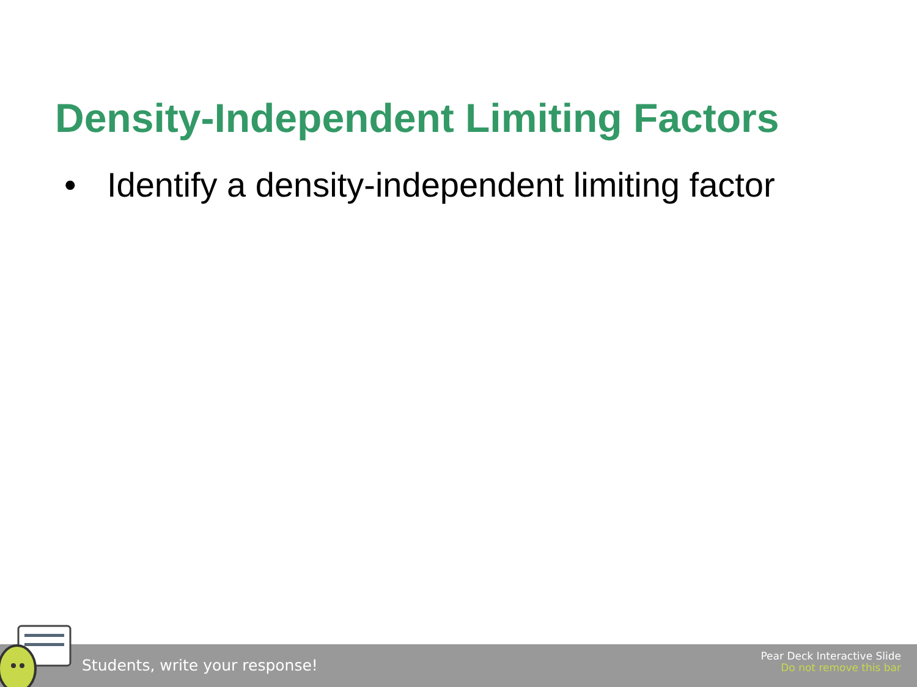Density-Independent Limiting Factors
• Identify a density-independent limiting factor
Students, write your response!
Pear Deck Interactive Slide
Do not remove this bar